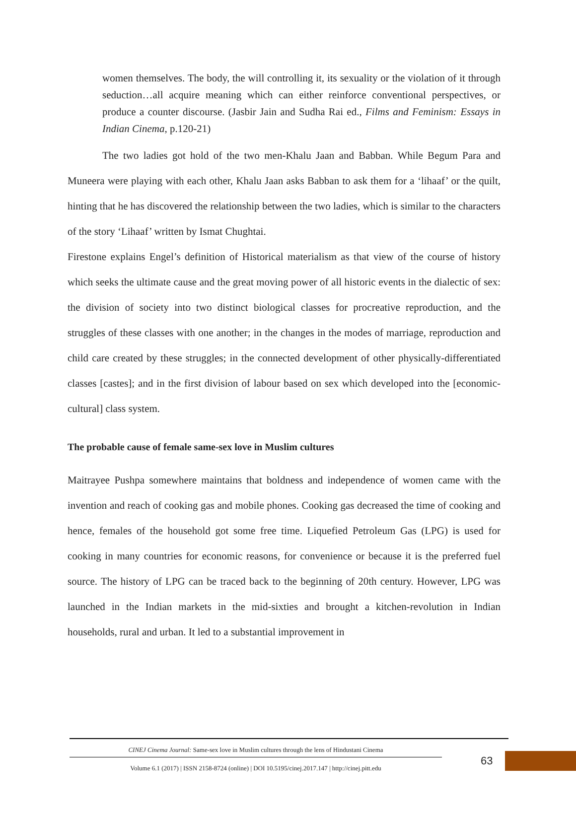women themselves. The body, the will controlling it, its sexuality or the violation of it through seduction…all acquire meaning which can either reinforce conventional perspectives, or produce a counter discourse. (Jasbir Jain and Sudha Rai ed., Films and Feminism: Essays in Indian Cinema, p.120-21)
The two ladies got hold of the two men-Khalu Jaan and Babban. While Begum Para and Muneera were playing with each other, Khalu Jaan asks Babban to ask them for a ‘lihaaf’ or the quilt, hinting that he has discovered the relationship between the two ladies, which is similar to the characters of the story ‘Lihaaf’ written by Ismat Chughtai.
Firestone explains Engel’s definition of Historical materialism as that view of the course of history which seeks the ultimate cause and the great moving power of all historic events in the dialectic of sex: the division of society into two distinct biological classes for procreative reproduction, and the struggles of these classes with one another; in the changes in the modes of marriage, reproduction and child care created by these struggles; in the connected development of other physically-differentiated classes [castes]; and in the first division of labour based on sex which developed into the [economic-cultural] class system.
The probable cause of female same-sex love in Muslim cultures
Maitrayee Pushpa somewhere maintains that boldness and independence of women came with the invention and reach of cooking gas and mobile phones. Cooking gas decreased the time of cooking and hence, females of the household got some free time. Liquefied Petroleum Gas (LPG) is used for cooking in many countries for economic reasons, for convenience or because it is the preferred fuel source. The history of LPG can be traced back to the beginning of 20th century. However, LPG was launched in the Indian markets in the mid-sixties and brought a kitchen-revolution in Indian households, rural and urban. It led to a substantial improvement in
CINEJ Cinema Journal: Same-sex love in Muslim cultures through the lens of Hindustani Cinema
Volume 6.1 (2017) | ISSN 2158-8724 (online) | DOI 10.5195/cinej.2017.147 | http://cinej.pitt.edu
63